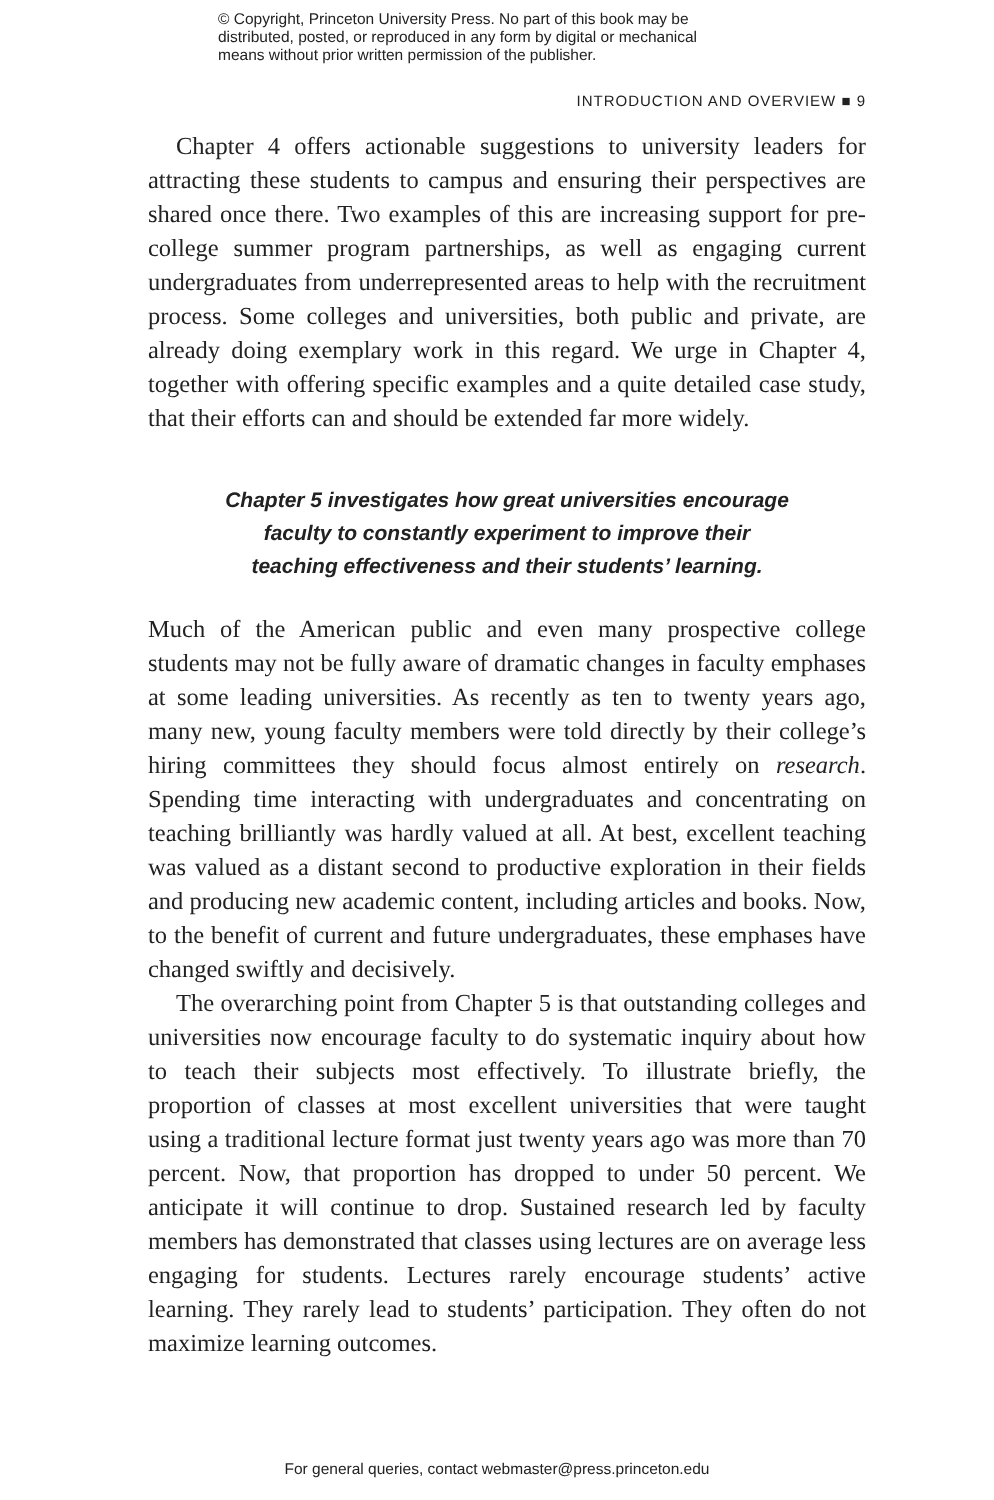© Copyright, Princeton University Press. No part of this book may be
distributed, posted, or reproduced in any form by digital or mechanical
means without prior written permission of the publisher.
INTRODUCTION AND OVERVIEW ■ 9
Chapter 4 offers actionable suggestions to university leaders for attracting these students to campus and ensuring their perspectives are shared once there. Two examples of this are increasing support for pre-college summer program partnerships, as well as engaging current undergraduates from underrepresented areas to help with the recruitment process. Some colleges and universities, both public and private, are already doing exemplary work in this regard. We urge in Chapter 4, together with offering specific examples and a quite detailed case study, that their efforts can and should be extended far more widely.
Chapter 5 investigates how great universities encourage
faculty to constantly experiment to improve their
teaching effectiveness and their students’ learning.
Much of the American public and even many prospective college students may not be fully aware of dramatic changes in faculty emphases at some leading universities. As recently as ten to twenty years ago, many new, young faculty members were told directly by their college’s hiring committees they should focus almost entirely on research. Spending time interacting with undergraduates and concentrating on teaching brilliantly was hardly valued at all. At best, excellent teaching was valued as a distant second to productive exploration in their fields and producing new academic content, including articles and books. Now, to the benefit of current and future undergraduates, these emphases have changed swiftly and decisively.
The overarching point from Chapter 5 is that outstanding colleges and universities now encourage faculty to do systematic inquiry about how to teach their subjects most effectively. To illustrate briefly, the proportion of classes at most excellent universities that were taught using a traditional lecture format just twenty years ago was more than 70 percent. Now, that proportion has dropped to under 50 percent. We anticipate it will continue to drop. Sustained research led by faculty members has demonstrated that classes using lectures are on average less engaging for students. Lectures rarely encourage students’ active learning. They rarely lead to students’ participation. They often do not maximize learning outcomes.
For general queries, contact webmaster@press.princeton.edu